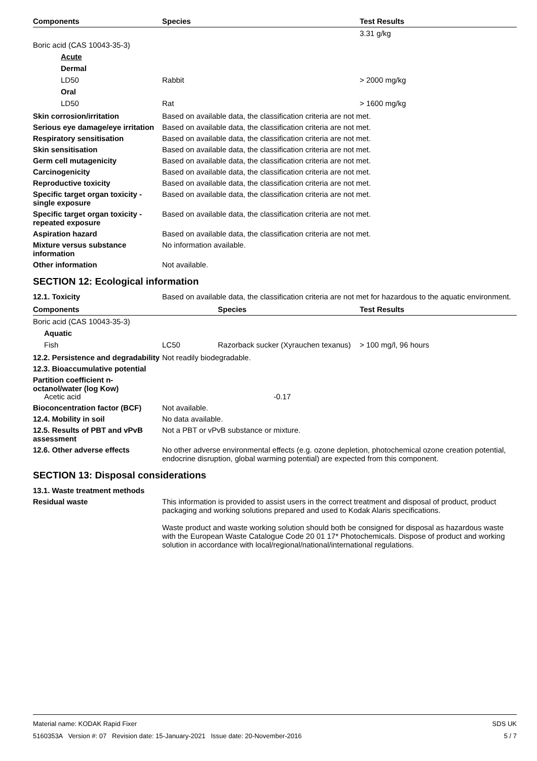| Components | Species | Test Results |
| --- | --- | --- |
| | | 3.31 g/kg |
| Boric acid (CAS 10043-35-3) | | |
| Acute | | |
| Dermal | | |
| LD50 | Rabbit | > 2000 mg/kg |
| Oral | | |
| LD50 | Rat | > 1600 mg/kg |
Skin corrosion/irritation Based on available data, the classification criteria are not met.
Serious eye damage/eye irritation
Based on available data, the classification criteria are not met.
Respiratory sensitisation Based on available data, the classification criteria are not met.
Skin sensitisation Based on available data, the classification criteria are not met.
Germ cell mutagenicity Based on available data, the classification criteria are not met.
Carcinogenicity Based on available data, the classification criteria are not met.
Reproductive toxicity Based on available data, the classification criteria are not met.
Specific target organ toxicity - single exposure
Based on available data, the classification criteria are not met.
Specific target organ toxicity - repeated exposure
Based on available data, the classification criteria are not met.
Aspiration hazard Based on available data, the classification criteria are not met.
Mixture versus substance information
No information available.
Other information Not available.
SECTION 12: Ecological information
12.1. Toxicity Based on available data, the classification criteria are not met for hazardous to the aquatic environment.
| Components | | Species | Test Results |
| --- | --- | --- | --- |
| Boric acid (CAS 10043-35-3) | | | |
| Aquatic | | | |
| Fish | LC50 | Razorback sucker (Xyrauchen texanus) | > 100 mg/l, 96 hours |
12.2. Persistence and degradability
Not readily biodegradable.
12.3. Bioaccumulative potential
Partition coefficient n-octanol/water (log Kow)
Acetic acid -0.17
Bioconcentration factor (BCF)
Not available.
12.4. Mobility in soil No data available.
12.5. Results of PBT and vPvB assessment
Not a PBT or vPvB substance or mixture.
12.6. Other adverse effects No other adverse environmental effects (e.g. ozone depletion, photochemical ozone creation potential, endocrine disruption, global warming potential) are expected from this component.
SECTION 13: Disposal considerations
13.1. Waste treatment methods
Residual waste This information is provided to assist users in the correct treatment and disposal of product, product packaging and working solutions prepared and used to Kodak Alaris specifications.
Waste product and waste working solution should both be consigned for disposal as hazardous waste with the European Waste Catalogue Code 20 01 17* Photochemicals. Dispose of product and working solution in accordance with local/regional/national/international regulations.
Material name: KODAK Rapid Fixer
5160353A Version #: 07 Revision date: 15-January-2021 Issue date: 20-November-2016
SDS UK
5 / 7